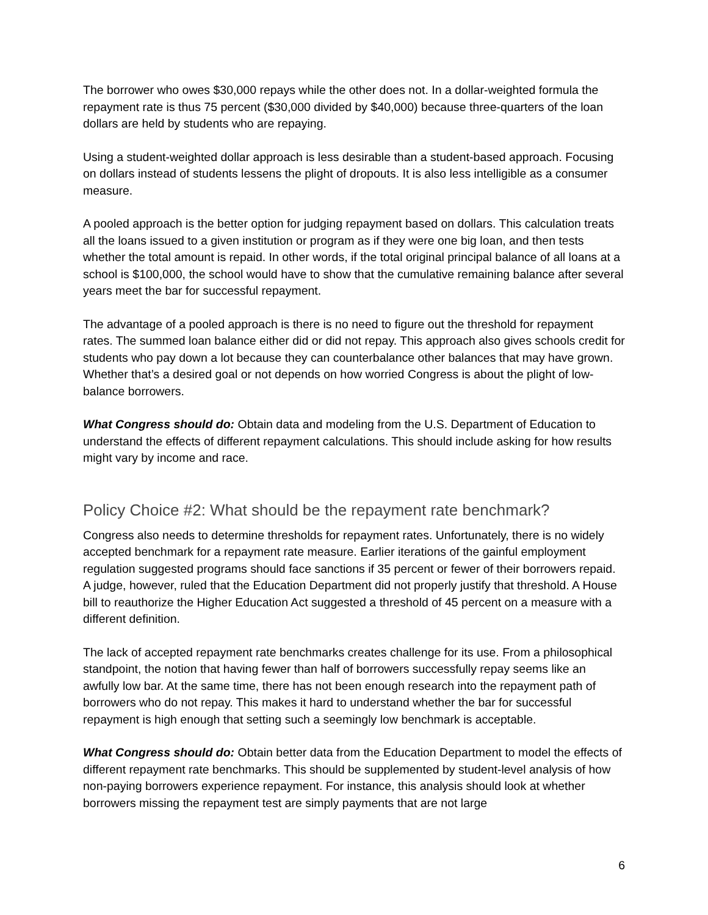The borrower who owes $30,000 repays while the other does not. In a dollar-weighted formula the repayment rate is thus 75 percent ($30,000 divided by $40,000) because three-quarters of the loan dollars are held by students who are repaying.
Using a student-weighted dollar approach is less desirable than a student-based approach. Focusing on dollars instead of students lessens the plight of dropouts. It is also less intelligible as a consumer measure.
A pooled approach is the better option for judging repayment based on dollars. This calculation treats all the loans issued to a given institution or program as if they were one big loan, and then tests whether the total amount is repaid. In other words, if the total original principal balance of all loans at a school is $100,000, the school would have to show that the cumulative remaining balance after several years meet the bar for successful repayment.
The advantage of a pooled approach is there is no need to figure out the threshold for repayment rates. The summed loan balance either did or did not repay. This approach also gives schools credit for students who pay down a lot because they can counterbalance other balances that may have grown. Whether that’s a desired goal or not depends on how worried Congress is about the plight of low-balance borrowers.
What Congress should do: Obtain data and modeling from the U.S. Department of Education to understand the effects of different repayment calculations. This should include asking for how results might vary by income and race.
Policy Choice #2: What should be the repayment rate benchmark?
Congress also needs to determine thresholds for repayment rates. Unfortunately, there is no widely accepted benchmark for a repayment rate measure. Earlier iterations of the gainful employment regulation suggested programs should face sanctions if 35 percent or fewer of their borrowers repaid. A judge, however, ruled that the Education Department did not properly justify that threshold. A House bill to reauthorize the Higher Education Act suggested a threshold of 45 percent on a measure with a different definition.
The lack of accepted repayment rate benchmarks creates challenge for its use. From a philosophical standpoint, the notion that having fewer than half of borrowers successfully repay seems like an awfully low bar. At the same time, there has not been enough research into the repayment path of borrowers who do not repay. This makes it hard to understand whether the bar for successful repayment is high enough that setting such a seemingly low benchmark is acceptable.
What Congress should do: Obtain better data from the Education Department to model the effects of different repayment rate benchmarks. This should be supplemented by student-level analysis of how non-paying borrowers experience repayment. For instance, this analysis should look at whether borrowers missing the repayment test are simply payments that are not large
6